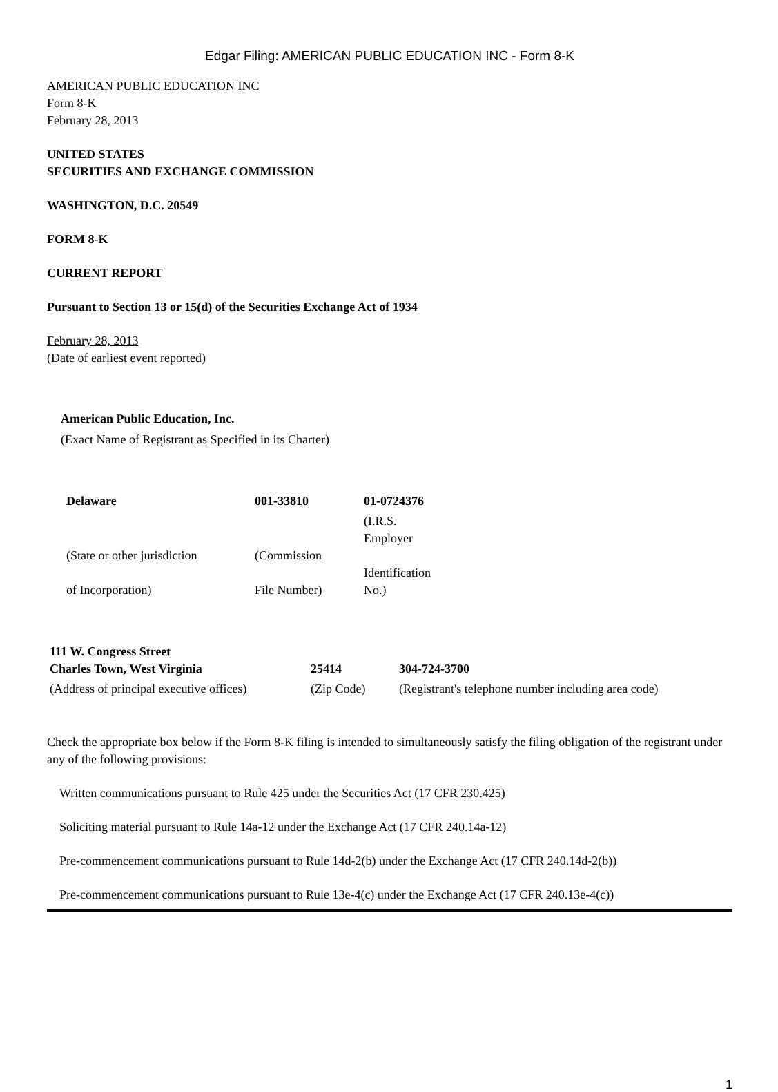Edgar Filing: AMERICAN PUBLIC EDUCATION INC - Form 8-K
AMERICAN PUBLIC EDUCATION INC
Form 8-K
February 28, 2013
UNITED STATES
SECURITIES AND EXCHANGE COMMISSION
WASHINGTON, D.C. 20549
FORM 8-K
CURRENT REPORT
Pursuant to Section 13 or 15(d) of the Securities Exchange Act of 1934
February 28, 2013
(Date of earliest event reported)
American Public Education, Inc.
(Exact Name of Registrant as Specified in its Charter)
| Delaware | 001-33810 | 01-0724376 |
| (State or other jurisdiction of Incorporation) | (Commission File Number) | (I.R.S. Employer Identification No.) |
| 111 W. Congress Street Charles Town, West Virginia | 25414 | 304-724-3700 |
| (Address of principal executive offices) | (Zip Code) | (Registrant's telephone number including area code) |
Check the appropriate box below if the Form 8-K filing is intended to simultaneously satisfy the filing obligation of the registrant under any of the following provisions:
Written communications pursuant to Rule 425 under the Securities Act (17 CFR 230.425)
Soliciting material pursuant to Rule 14a-12 under the Exchange Act (17 CFR 240.14a-12)
Pre-commencement communications pursuant to Rule 14d-2(b) under the Exchange Act (17 CFR 240.14d-2(b))
Pre-commencement communications pursuant to Rule 13e-4(c) under the Exchange Act (17 CFR 240.13e-4(c))
1